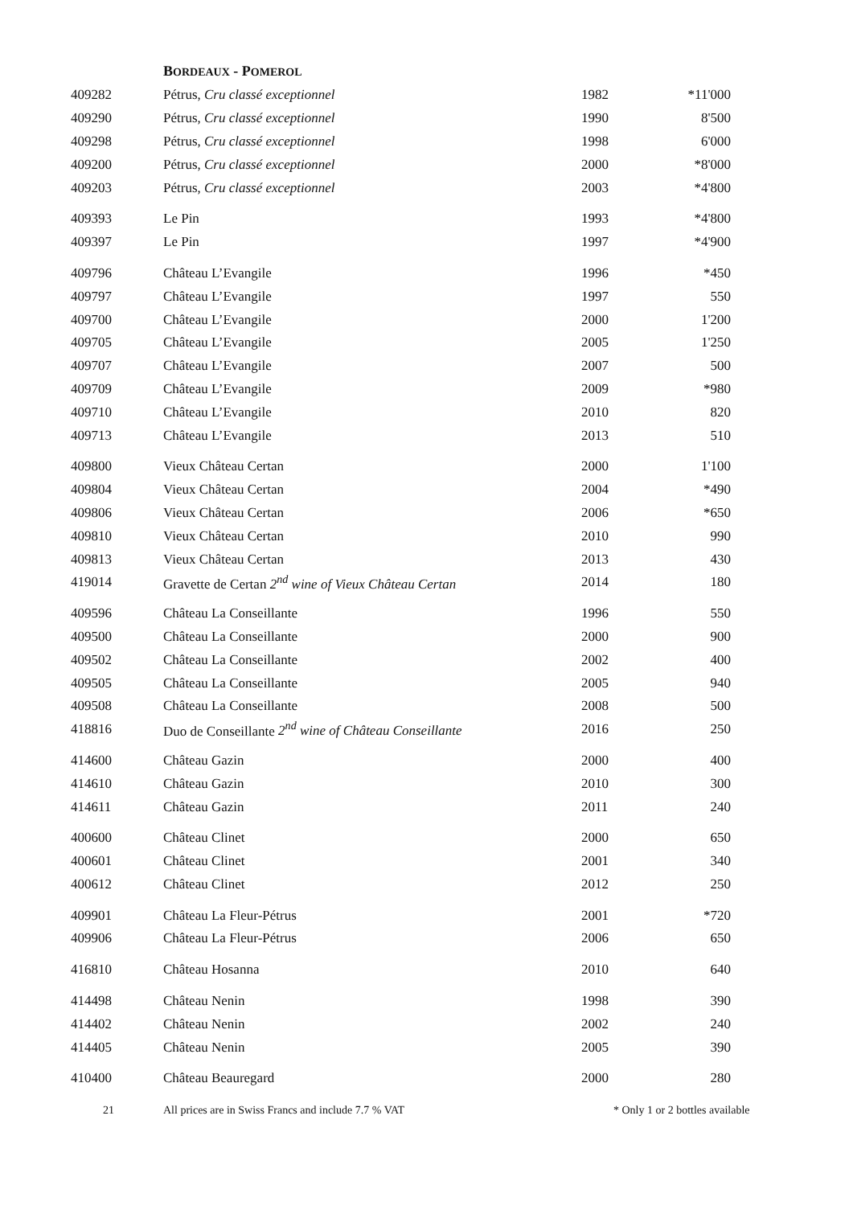BORDEAUX - POMEROL
| 409282 | Pétrus, Cru classé exceptionnel | 1982 | *11'000 |
| 409290 | Pétrus, Cru classé exceptionnel | 1990 | 8'500 |
| 409298 | Pétrus, Cru classé exceptionnel | 1998 | 6'000 |
| 409200 | Pétrus, Cru classé exceptionnel | 2000 | *8'000 |
| 409203 | Pétrus, Cru classé exceptionnel | 2003 | *4'800 |
| 409393 | Le Pin | 1993 | *4'800 |
| 409397 | Le Pin | 1997 | *4'900 |
| 409796 | Château L’Evangile | 1996 | *450 |
| 409797 | Château L’Evangile | 1997 | 550 |
| 409700 | Château L’Evangile | 2000 | 1'200 |
| 409705 | Château L’Evangile | 2005 | 1'250 |
| 409707 | Château L’Evangile | 2007 | 500 |
| 409709 | Château L’Evangile | 2009 | *980 |
| 409710 | Château L’Evangile | 2010 | 820 |
| 409713 | Château L’Evangile | 2013 | 510 |
| 409800 | Vieux Château Certan | 2000 | 1'100 |
| 409804 | Vieux Château Certan | 2004 | *490 |
| 409806 | Vieux Château Certan | 2006 | *650 |
| 409810 | Vieux Château Certan | 2010 | 990 |
| 409813 | Vieux Château Certan | 2013 | 430 |
| 419014 | Gravette de Certan 2<sup>nd</sup> wine of Vieux Château Certan | 2014 | 180 |
| 409596 | Château La Conseillante | 1996 | 550 |
| 409500 | Château La Conseillante | 2000 | 900 |
| 409502 | Château La Conseillante | 2002 | 400 |
| 409505 | Château La Conseillante | 2005 | 940 |
| 409508 | Château La Conseillante | 2008 | 500 |
| 418816 | Duo de Conseillante 2<sup>nd</sup> wine of Château Conseillante | 2016 | 250 |
| 414600 | Château Gazin | 2000 | 400 |
| 414610 | Château Gazin | 2010 | 300 |
| 414611 | Château Gazin | 2011 | 240 |
| 400600 | Château Clinet | 2000 | 650 |
| 400601 | Château Clinet | 2001 | 340 |
| 400612 | Château Clinet | 2012 | 250 |
| 409901 | Château La Fleur-Pétrus | 2001 | *720 |
| 409906 | Château La Fleur-Pétrus | 2006 | 650 |
| 416810 | Château Hosanna | 2010 | 640 |
| 414498 | Château Nenin | 1998 | 390 |
| 414402 | Château Nenin | 2002 | 240 |
| 414405 | Château Nenin | 2005 | 390 |
| 410400 | Château Beauregard | 2000 | 280 |
21 All prices are in Swiss Francs and include 7.7 % VAT * Only 1 or 2 bottles available